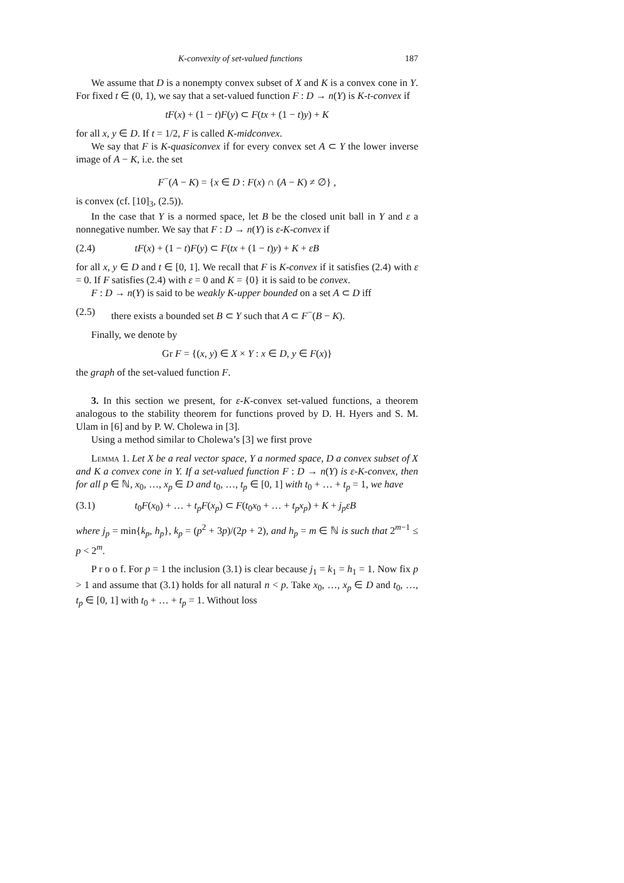K-convexity of set-valued functions 187
We assume that D is a nonempty convex subset of X and K is a convex cone in Y. For fixed t ∈ (0, 1), we say that a set-valued function F : D → n(Y) is K-t-convex if
tF(x) + (1 − t)F(y) ⊂ F(tx + (1 − t)y) + K
for all x, y ∈ D. If t = 1/2, F is called K-midconvex.
We say that F is K-quasiconvex if for every convex set A ⊂ Y the lower inverse image of A − K, i.e. the set
F<sup>−</sup>(A − K) = {x ∈ D : F(x) ∩ (A − K) ≠ ∅} ,
is convex (cf. [10]<sub>3</sub>, (2.5)).
In the case that Y is a normed space, let B be the closed unit ball in Y and ε a nonnegative number. We say that F : D → n(Y) is ε-K-convex if
(2.4) tF(x) + (1 − t)F(y) ⊂ F(tx + (1 − t)y) + K + εB
for all x, y ∈ D and t ∈ [0, 1]. We recall that F is K-convex if it satisfies (2.4) with ε = 0. If F satisfies (2.4) with ε = 0 and K = {0} it is said to be convex.
F : D → n(Y) is said to be weakly K-upper bounded on a set A ⊂ D iff
(2.5) there exists a bounded set B ⊂ Y such that A ⊂ F<sup>−</sup>(B − K).
Finally, we denote by
Gr F = {(x, y) ∈ X × Y : x ∈ D, y ∈ F(x)}
the graph of the set-valued function F.
3. In this section we present, for ε-K-convex set-valued functions, a theorem analogous to the stability theorem for functions proved by D. H. Hyers and S. M. Ulam in [6] and by P. W. Cholewa in [3].
Using a method similar to Cholewa’s [3] we first prove
Lemma 1. Let X be a real vector space, Y a normed space, D a convex subset of X and K a convex cone in Y. If a set-valued function F : D → n(Y) is ε-K-convex, then for all p ∈ ℕ, x<sub>0</sub>, …, x<sub>p</sub> ∈ D and t<sub>0</sub>, …, t<sub>p</sub> ∈ [0, 1] with t<sub>0</sub> + … + t<sub>p</sub> = 1, we have
(3.1) t<sub>0</sub>F(x<sub>0</sub>) + … + t<sub>p</sub>F(x<sub>p</sub>) ⊂ F(t<sub>0</sub>x<sub>0</sub> + … + t<sub>p</sub>x<sub>p</sub>) + K + j<sub>p</sub>εB
where j<sub>p</sub> = min{k<sub>p</sub>, h<sub>p</sub>}, k<sub>p</sub> = (p<sup>2</sup> + 3p)/(2p + 2), and h<sub>p</sub> = m ∈ ℕ is such that 2<sup>m−1</sup> ≤ p < 2<sup>m</sup>.
P r o o f. For p = 1 the inclusion (3.1) is clear because j<sub>1</sub> = k<sub>1</sub> = h<sub>1</sub> = 1. Now fix p > 1 and assume that (3.1) holds for all natural n < p. Take x<sub>0</sub>, …, x<sub>p</sub> ∈ D and t<sub>0</sub>, …, t<sub>p</sub> ∈ [0, 1] with t<sub>0</sub> + … + t<sub>p</sub> = 1. Without loss